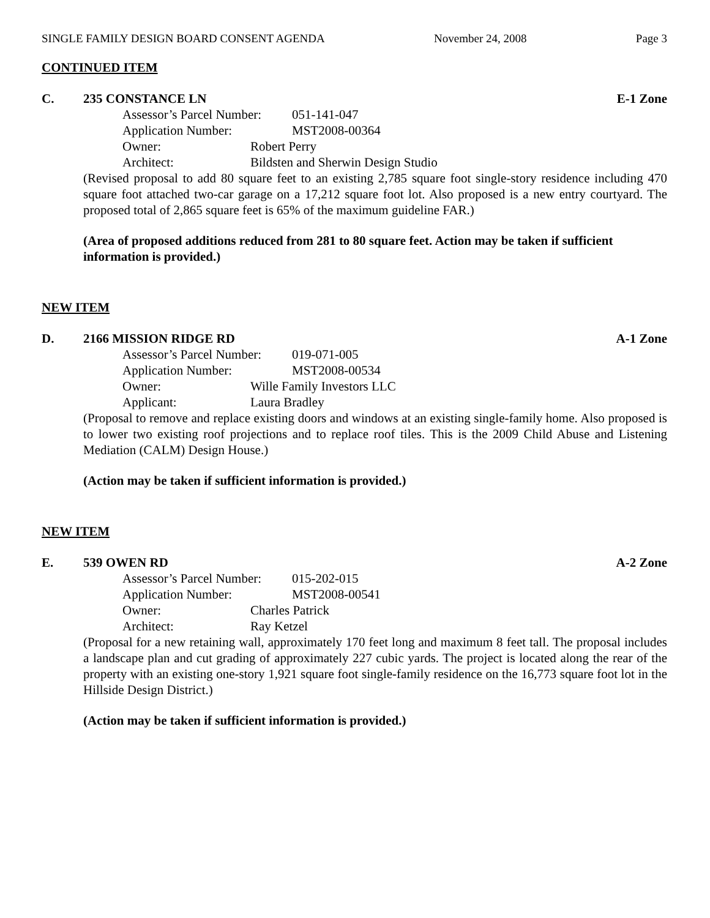SINGLE FAMILY DESIGN BOARD CONSENT AGENDA November 24, 2008 Page 3
CONTINUED ITEM
C. 235 CONSTANCE LN E-1 Zone
Assessor’s Parcel Number: 051-141-047
Application Number: MST2008-00364
Owner: Robert Perry
Architect: Bildsten and Sherwin Design Studio
(Revised proposal to add 80 square feet to an existing 2,785 square foot single-story residence including 470 square foot attached two-car garage on a 17,212 square foot lot. Also proposed is a new entry courtyard. The proposed total of 2,865 square feet is 65% of the maximum guideline FAR.)
(Area of proposed additions reduced from 281 to 80 square feet. Action may be taken if sufficient information is provided.)
NEW ITEM
D. 2166 MISSION RIDGE RD A-1 Zone
Assessor’s Parcel Number: 019-071-005
Application Number: MST2008-00534
Owner: Wille Family Investors LLC
Applicant: Laura Bradley
(Proposal to remove and replace existing doors and windows at an existing single-family home. Also proposed is to lower two existing roof projections and to replace roof tiles. This is the 2009 Child Abuse and Listening Mediation (CALM) Design House.)
(Action may be taken if sufficient information is provided.)
NEW ITEM
E. 539 OWEN RD A-2 Zone
Assessor’s Parcel Number: 015-202-015
Application Number: MST2008-00541
Owner: Charles Patrick
Architect: Ray Ketzel
(Proposal for a new retaining wall, approximately 170 feet long and maximum 8 feet tall. The proposal includes a landscape plan and cut grading of approximately 227 cubic yards. The project is located along the rear of the property with an existing one-story 1,921 square foot single-family residence on the 16,773 square foot lot in the Hillside Design District.)
(Action may be taken if sufficient information is provided.)